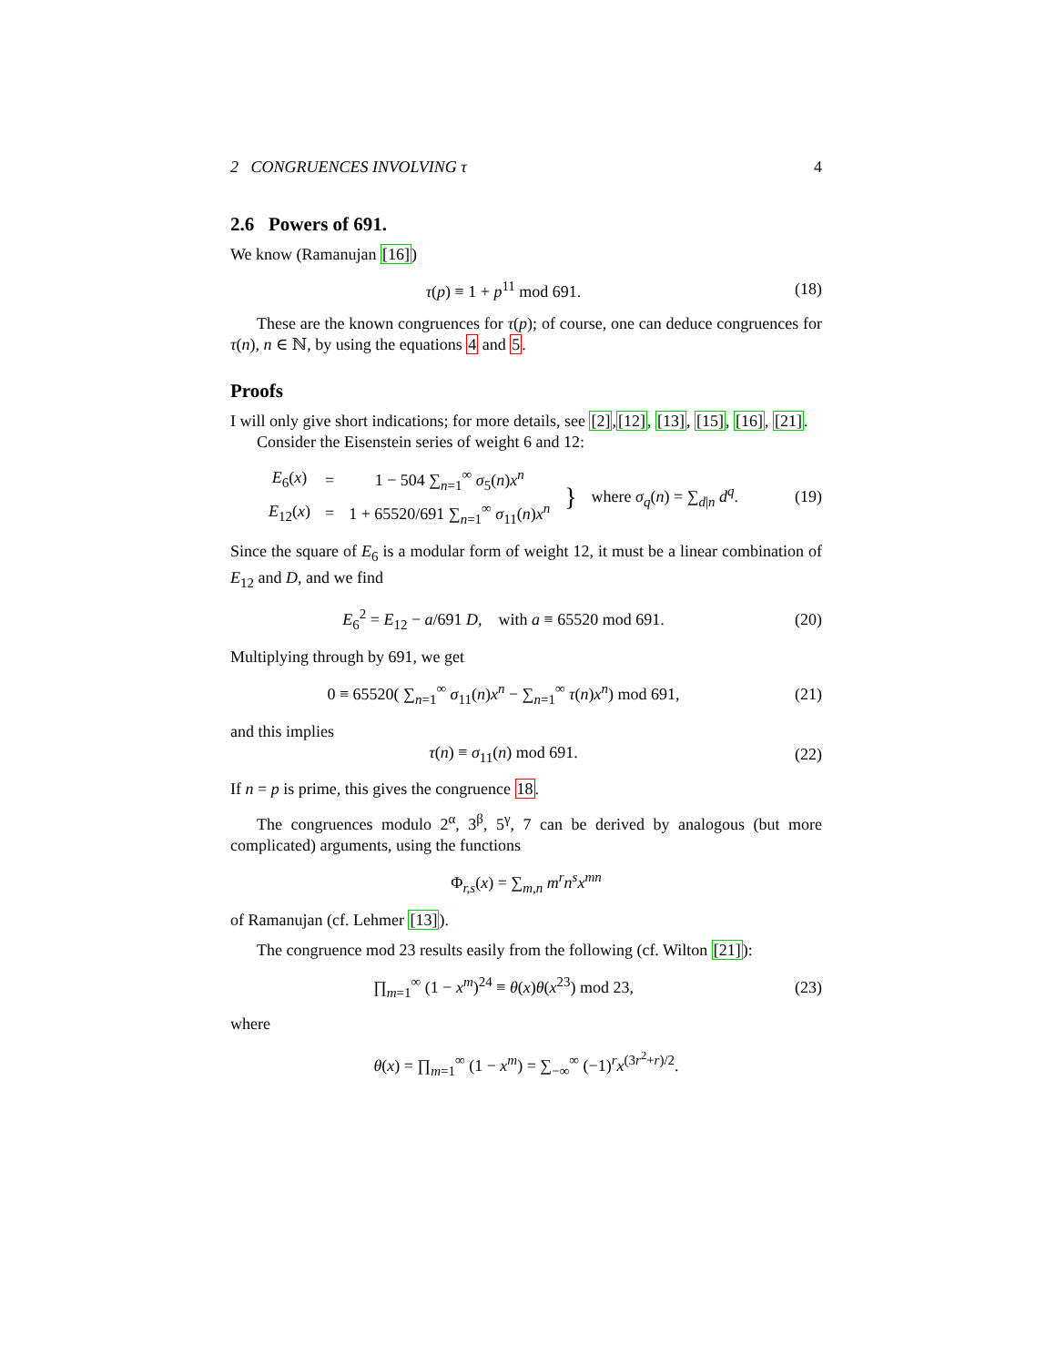2 CONGRUENCES INVOLVING τ 4
2.6 Powers of 691.
We know (Ramanujan [16])
τ(p) ≡ 1 + p<sup>11</sup> mod 691. (18)
These are the known congruences for τ(p); of course, one can deduce congruences for τ(n), n ∈ ℕ, by using the equations 4 and 5.
Proofs
I will only give short indications; for more details, see [2],[12], [13], [15], [16], [21].
Consider the Eisenstein series of weight 6 and 12:
| E<sub>6</sub>( x ) | = | 1 − 504 ∑<sub>n=1</sub><sup>∞</sup> σ<sub>5</sub>( n ) x<sup>n</sup> | } | where σ<sub>q</sub> ( n ) = ∑<sub>d/n</sub> d<sup>q</sup> . |
| E<sub>12</sub>( x ) | = | 1 + 65520/691 ∑<sub>n=1</sub><sup>∞</sup> σ<sub>11</sub>( n ) x<sup>n</sup> | | |
(19)
Since the square of E<sub>6</sub> is a modular form of weight 12, it must be a linear combination of E<sub>12</sub> and D, and we find
E<sub>6</sub><sup>2</sup> = E<sub>12</sub> − a/691 D, with a ≡ 65520 mod 691.
(20)
Multiplying through by 691, we get
0 ≡ 65520( ∑<sub>n=1</sub><sup>∞</sup> σ<sub>11</sub>(n)x<sup>n</sup> − ∑<sub>n=1</sub><sup>∞</sup> τ(n)x<sup>n</sup>) mod 691,
(21)
and this implies
τ(n) ≡ σ<sub>11</sub>(n) mod 691. (22)
If n = p is prime, this gives the congruence 18.
The congruences modulo 2<sup>α</sup>, 3<sup>β</sup>, 5<sup>γ</sup>, 7 can be derived by analogous (but more complicated) arguments, using the functions
Φ<sub>r,s</sub>(x) = ∑<sub>m,n</sub> m<sup>r</sup>n<sup>s</sup>x<sup>mn</sup>
of Ramanujan (cf. Lehmer [13]).
The congruence mod 23 results easily from the following (cf. Wilton [21]):
∏<sub>m=1</sub><sup>∞</sup> (1 − x<sup>m</sup>)<sup>24</sup> ≡ θ(x)θ(x<sup>23</sup>) mod 23,
(23)
where
θ(x) = ∏<sub>m=1</sub><sup>∞</sup> (1 − x<sup>m</sup>) = ∑<sub>−∞</sub><sup>∞</sup> (−1)<sup>r</sup>x<sup>(3r<sup>2</sup>+r)/2</sup>.